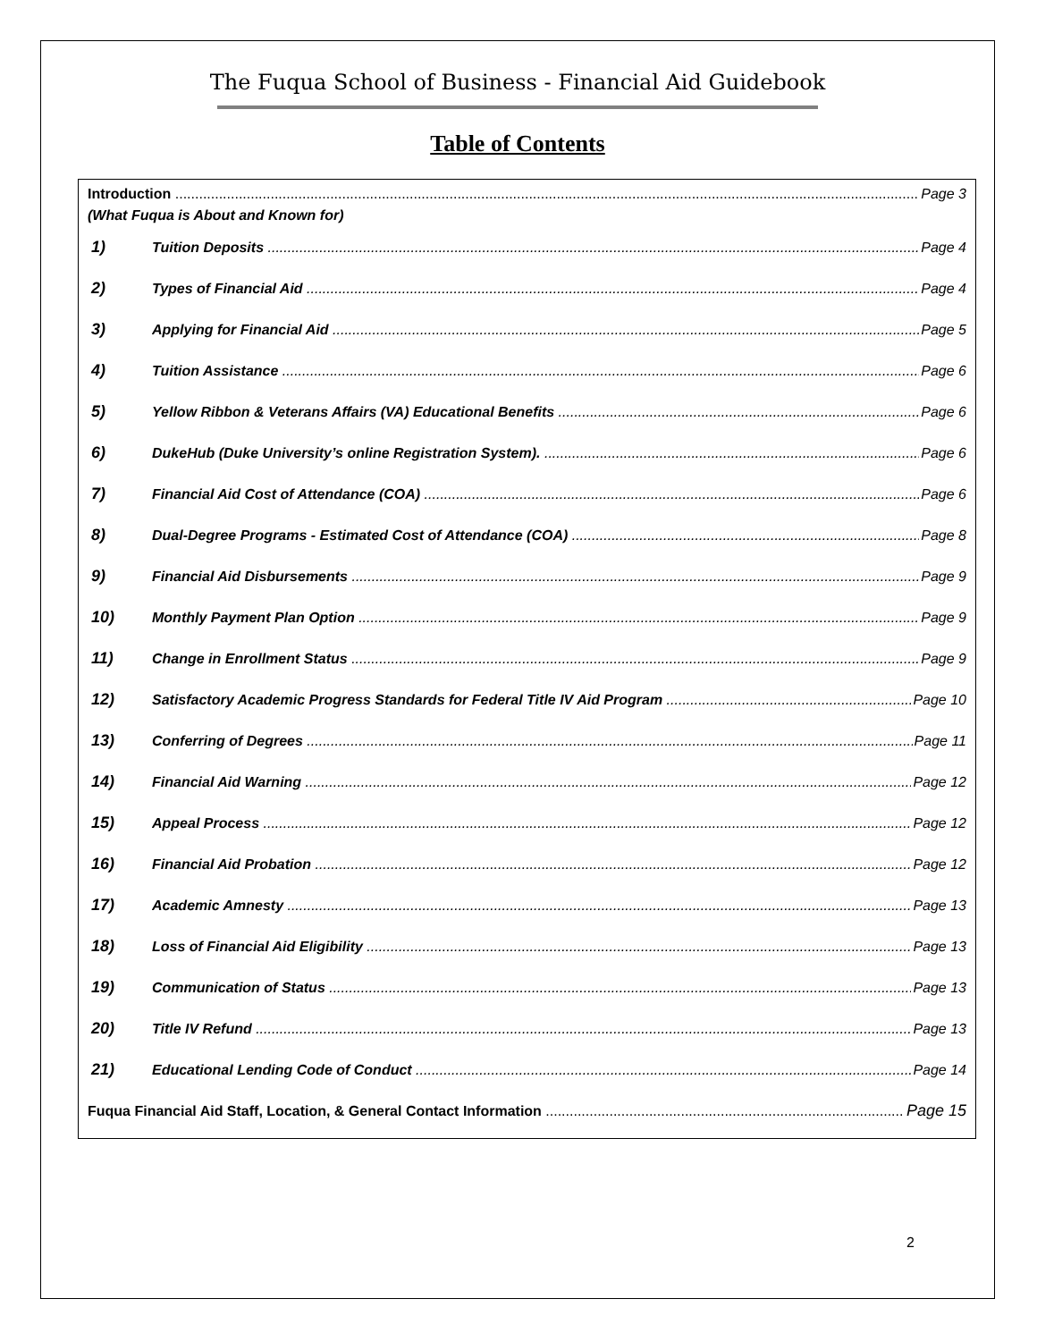The Fuqua School of Business - Financial Aid Guidebook
Table of Contents
Introduction Page 3
(What Fuqua is About and Known for)
1) Tuition Deposits Page 4
2) Types of Financial Aid Page 4
3) Applying for Financial Aid Page 5
4) Tuition Assistance Page 6
5) Yellow Ribbon & Veterans Affairs (VA) Educational Benefits Page 6
6) DukeHub (Duke University’s online Registration System). Page 6
7) Financial Aid Cost of Attendance (COA) Page 6
8) Dual-Degree Programs - Estimated Cost of Attendance (COA) Page 8
9) Financial Aid Disbursements Page 9
10) Monthly Payment Plan Option Page 9
11) Change in Enrollment Status Page 9
12) Satisfactory Academic Progress Standards for Federal Title IV Aid Program Page 10
13) Conferring of Degrees Page 11
14) Financial Aid Warning Page 12
15) Appeal Process Page 12
16) Financial Aid Probation Page 12
17) Academic Amnesty Page 13
18) Loss of Financial Aid Eligibility Page 13
19) Communication of Status Page 13
20) Title IV Refund Page 13
21) Educational Lending Code of Conduct Page 14
Fuqua Financial Aid Staff, Location, & General Contact Information Page 15
2